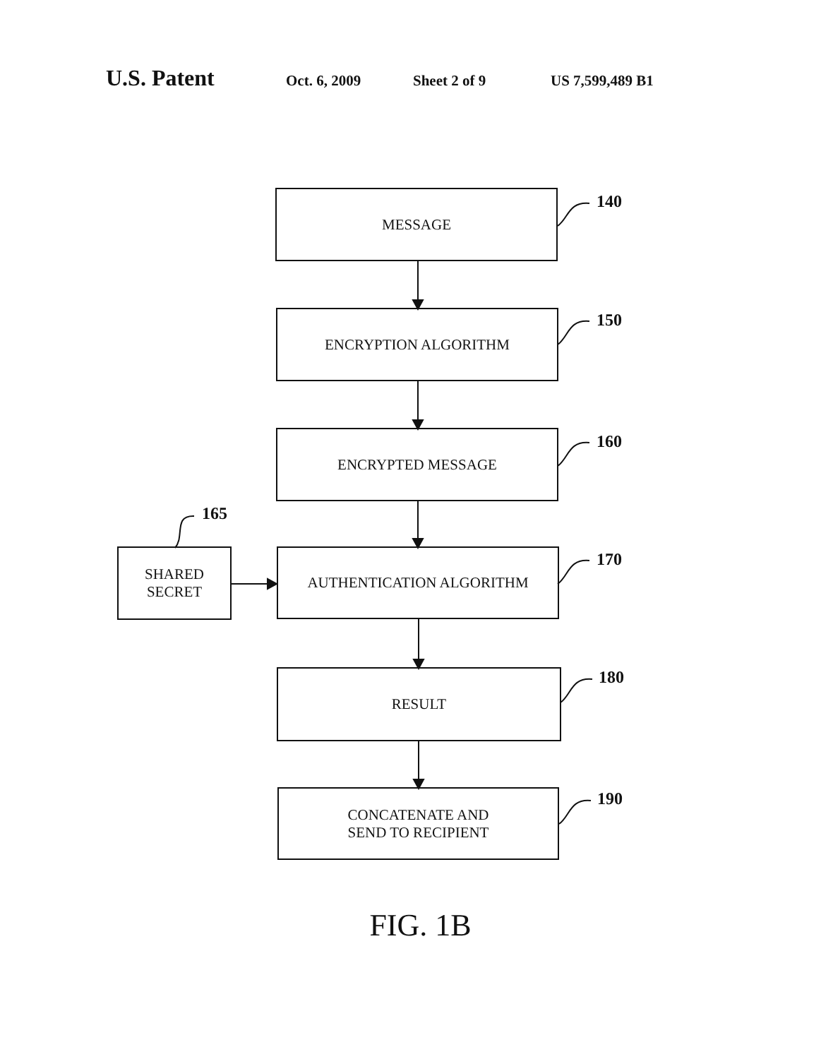U.S. Patent Oct. 6, 2009 Sheet 2 of 9 US 7,599,489 B1
MESSAGE 140
ENCRYPTION ALGORITHM 150
ENCRYPTED MESSAGE 160
165
SHARED
SECRET
AUTHENTICATION ALGORITHM 170
RESULT 180
CONCATENATE AND
SEND TO RECIPIENT
190
FIG. 1B